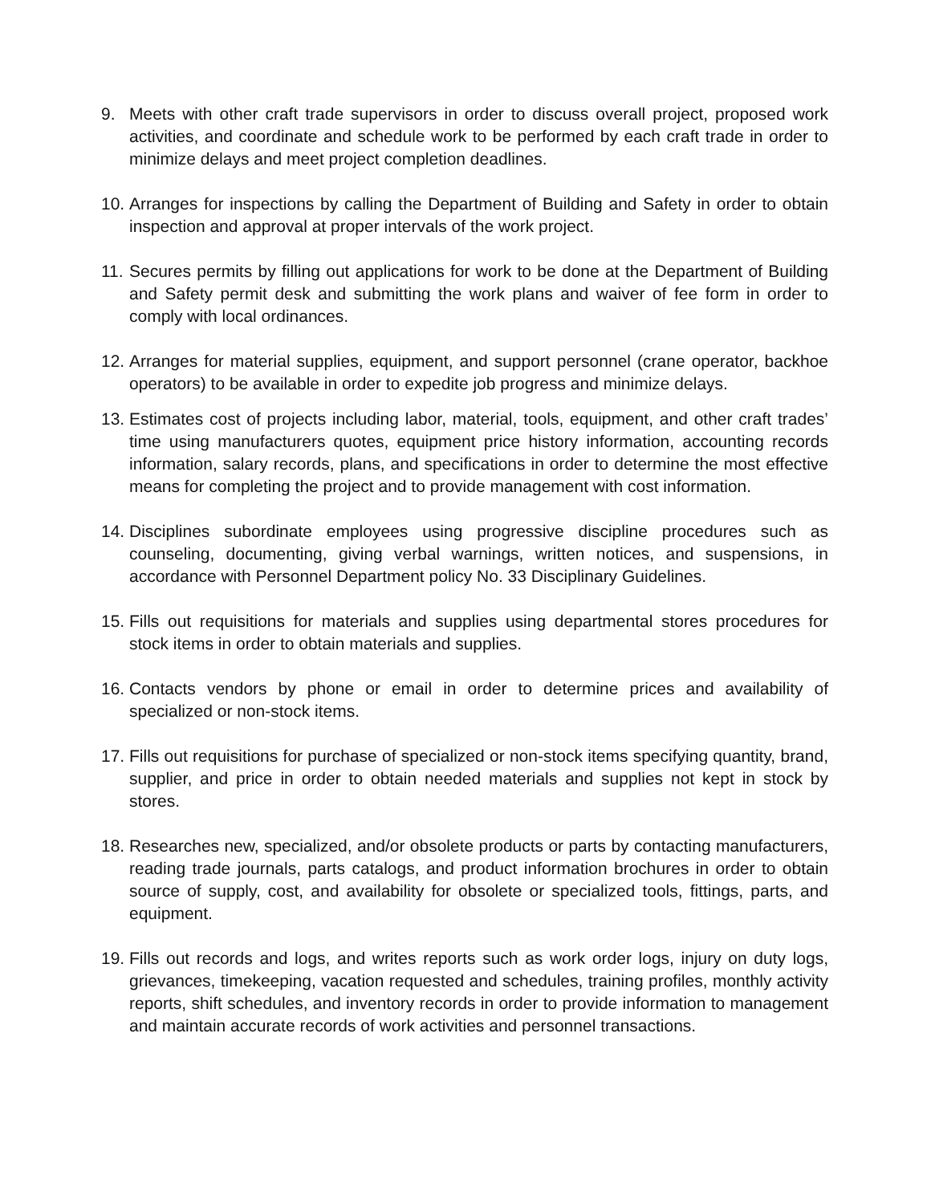9. Meets with other craft trade supervisors in order to discuss overall project, proposed work activities, and coordinate and schedule work to be performed by each craft trade in order to minimize delays and meet project completion deadlines.
10.
Arranges for inspections by calling the Department of Building and Safety in order to obtain inspection and approval at proper intervals of the work project.
11.
Secures permits by filling out applications for work to be done at the Department of Building and Safety permit desk and submitting the work plans and waiver of fee form in order to comply with local ordinances.
12.
Arranges for material supplies, equipment, and support personnel (crane operator, backhoe operators) to be available in order to expedite job progress and minimize delays.
13.
Estimates cost of projects including labor, material, tools, equipment, and other craft trades’ time using manufacturers quotes, equipment price history information, accounting records information, salary records, plans, and specifications in order to determine the most effective means for completing the project and to provide management with cost information.
14.
Disciplines subordinate employees using progressive discipline procedures such as counseling, documenting, giving verbal warnings, written notices, and suspensions, in accordance with Personnel Department policy No. 33 Disciplinary Guidelines.
15.
Fills out requisitions for materials and supplies using departmental stores procedures for stock items in order to obtain materials and supplies.
16.
Contacts vendors by phone or email in order to determine prices and availability of specialized or non-stock items.
17.
Fills out requisitions for purchase of specialized or non-stock items specifying quantity, brand, supplier, and price in order to obtain needed materials and supplies not kept in stock by stores.
18.
Researches new, specialized, and/or obsolete products or parts by contacting manufacturers, reading trade journals, parts catalogs, and product information brochures in order to obtain source of supply, cost, and availability for obsolete or specialized tools, fittings, parts, and equipment.
19.
Fills out records and logs, and writes reports such as work order logs, injury on duty logs, grievances, timekeeping, vacation requested and schedules, training profiles, monthly activity reports, shift schedules, and inventory records in order to provide information to management and maintain accurate records of work activities and personnel transactions.